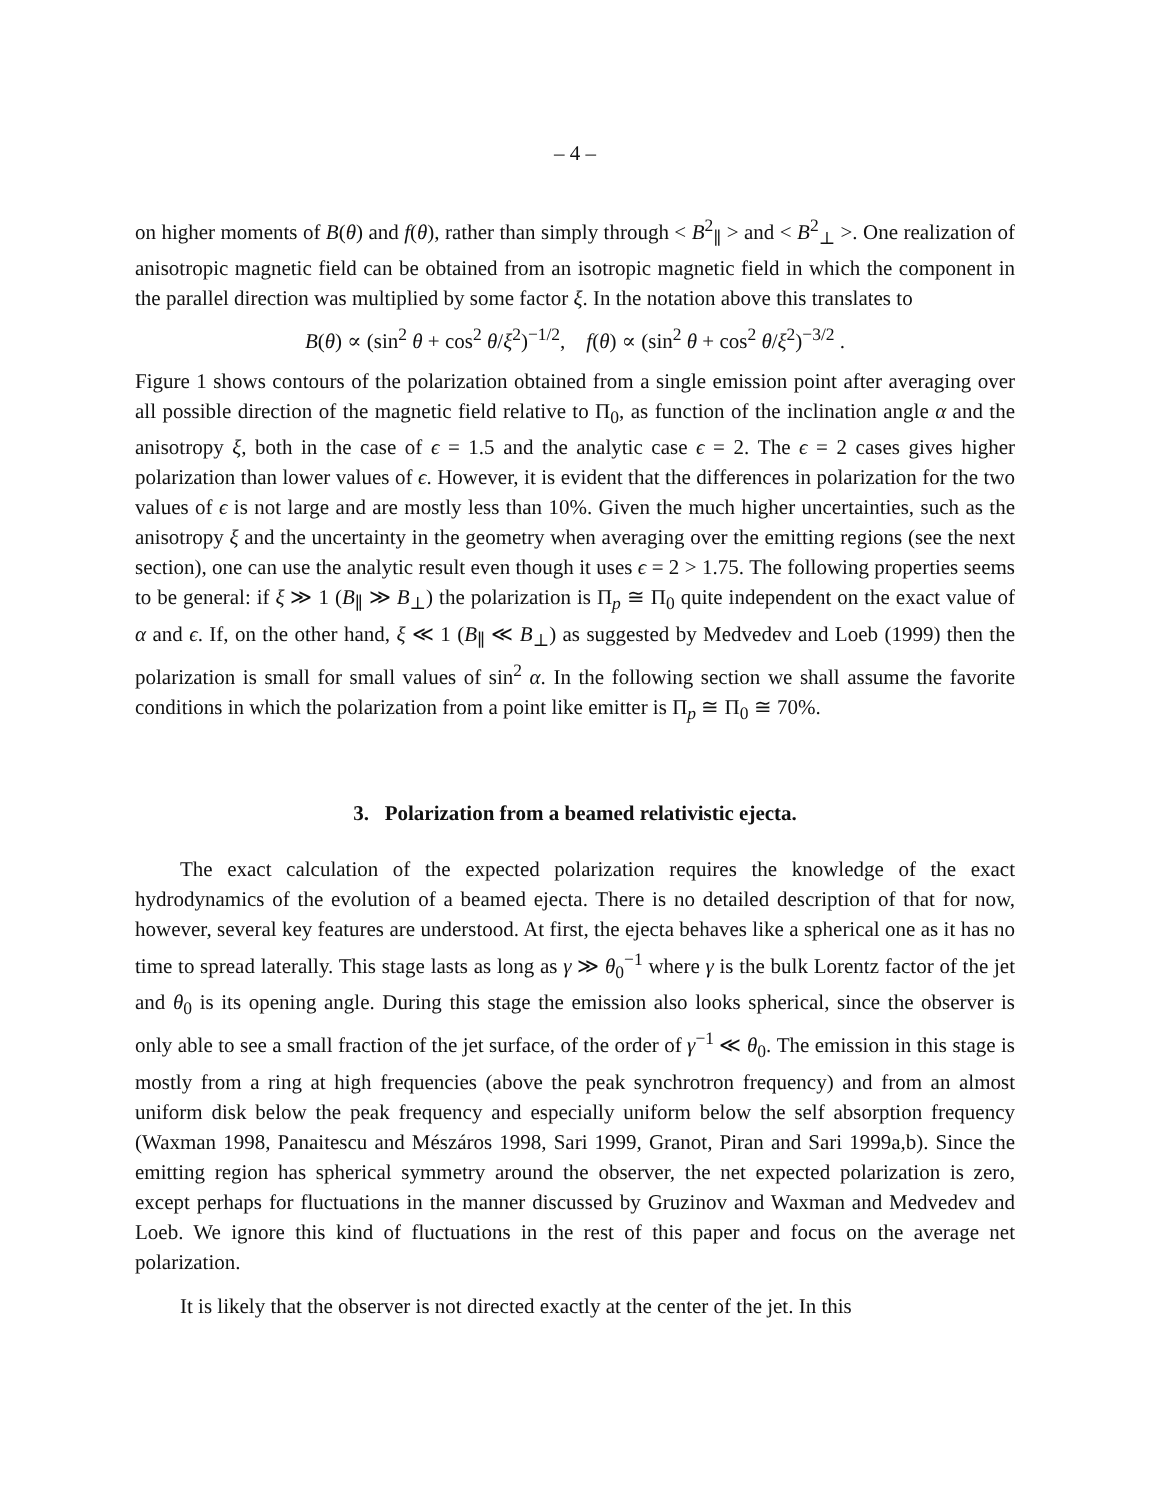– 4 –
on higher moments of B(θ) and f(θ), rather than simply through < B<sup>2</sup><sub>∥</sub> > and < B<sup>2</sup><sub>⊥</sub> >. One realization of anisotropic magnetic field can be obtained from an isotropic magnetic field in which the component in the parallel direction was multiplied by some factor ξ. In the notation above this translates to
B(θ) ∝ (sin<sup>2</sup> θ + cos<sup>2</sup> θ/ξ<sup>2</sup>)<sup>−1/2</sup>, f(θ) ∝ (sin<sup>2</sup> θ + cos<sup>2</sup> θ/ξ<sup>2</sup>)<sup>−3/2</sup> .
Figure 1 shows contours of the polarization obtained from a single emission point after averaging over all possible direction of the magnetic field relative to Π<sub>0</sub>, as function of the inclination angle α and the anisotropy ξ, both in the case of ϵ = 1.5 and the analytic case ϵ = 2. The ϵ = 2 cases gives higher polarization than lower values of ϵ. However, it is evident that the differences in polarization for the two values of ϵ is not large and are mostly less than 10%. Given the much higher uncertainties, such as the anisotropy ξ and the uncertainty in the geometry when averaging over the emitting regions (see the next section), one can use the analytic result even though it uses ϵ = 2 > 1.75. The following properties seems to be general: if ξ ≫ 1 (B<sub>∥</sub> ≫ B<sub>⊥</sub>) the polarization is Π<sub>p</sub> ≅ Π<sub>0</sub> quite independent on the exact value of α and ϵ. If, on the other hand, ξ ≪ 1 (B<sub>∥</sub> ≪ B<sub>⊥</sub>) as suggested by Medvedev and Loeb (1999) then the polarization is small for small values of sin<sup>2</sup> α. In the following section we shall assume the favorite conditions in which the polarization from a point like emitter is Π<sub>p</sub> ≅ Π<sub>0</sub> ≅ 70%.
3. Polarization from a beamed relativistic ejecta.
The exact calculation of the expected polarization requires the knowledge of the exact hydrodynamics of the evolution of a beamed ejecta. There is no detailed description of that for now, however, several key features are understood. At first, the ejecta behaves like a spherical one as it has no time to spread laterally. This stage lasts as long as γ ≫ θ<sub>0</sub><sup>−1</sup> where γ is the bulk Lorentz factor of the jet and θ<sub>0</sub> is its opening angle. During this stage the emission also looks spherical, since the observer is only able to see a small fraction of the jet surface, of the order of γ<sup>−1</sup> ≪ θ<sub>0</sub>. The emission in this stage is mostly from a ring at high frequencies (above the peak synchrotron frequency) and from an almost uniform disk below the peak frequency and especially uniform below the self absorption frequency (Waxman 1998, Panaitescu and Mészáros 1998, Sari 1999, Granot, Piran and Sari 1999a,b). Since the emitting region has spherical symmetry around the observer, the net expected polarization is zero, except perhaps for fluctuations in the manner discussed by Gruzinov and Waxman and Medvedev and Loeb. We ignore this kind of fluctuations in the rest of this paper and focus on the average net polarization.
It is likely that the observer is not directed exactly at the center of the jet. In this